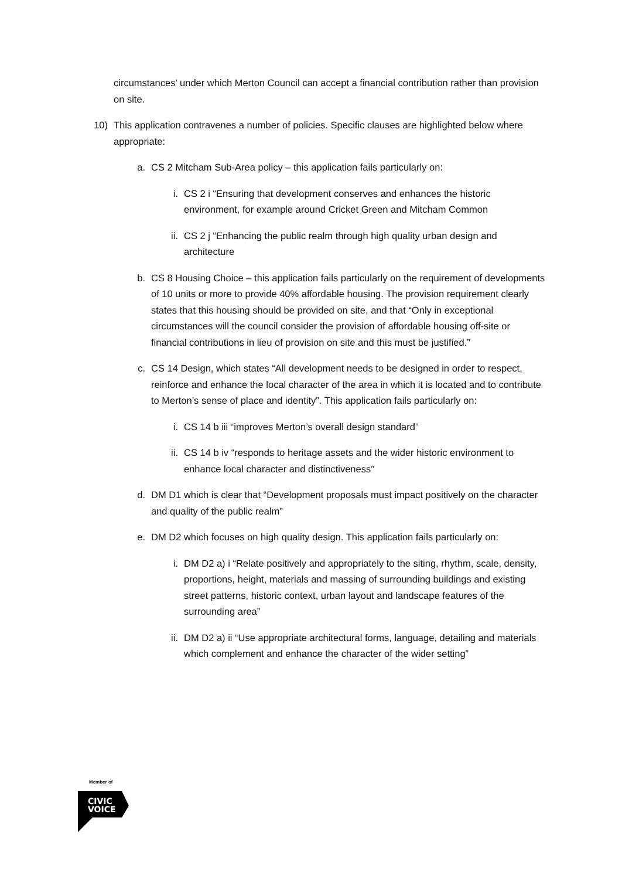circumstances’ under which Merton Council can accept a financial contribution rather than provision on site.
10) This application contravenes a number of policies. Specific clauses are highlighted below where appropriate:
a. CS 2 Mitcham Sub-Area policy – this application fails particularly on:
i. CS 2 i “Ensuring that development conserves and enhances the historic environment, for example around Cricket Green and Mitcham Common
ii.
CS 2 j “Enhancing the public realm through high quality urban design and architecture
b. CS 8 Housing Choice – this application fails particularly on the requirement of developments of 10 units or more to provide 40% affordable housing. The provision requirement clearly states that this housing should be provided on site, and that “Only in exceptional circumstances will the council consider the provision of affordable housing off-site or financial contributions in lieu of provision on site and this must be justified.”
c. CS 14 Design, which states “All development needs to be designed in order to respect, reinforce and enhance the local character of the area in which it is located and to contribute to Merton’s sense of place and identity”. This application fails particularly on:
i. CS 14 b iii “improves Merton’s overall design standard”
ii.
CS 14 b iv “responds to heritage assets and the wider historic environment to enhance local character and distinctiveness”
d. DM D1 which is clear that “Development proposals must impact positively on the character and quality of the public realm”
e. DM D2 which focuses on high quality design. This application fails particularly on:
i. DM D2 a) i “Relate positively and appropriately to the siting, rhythm, scale, density, proportions, height, materials and massing of surrounding buildings and existing street patterns, historic context, urban layout and landscape features of the surrounding area”
ii.
DM D2 a) ii “Use appropriate architectural forms, language, detailing and materials which complement and enhance the character of the wider setting”
Member of
CIVIC
VOICE